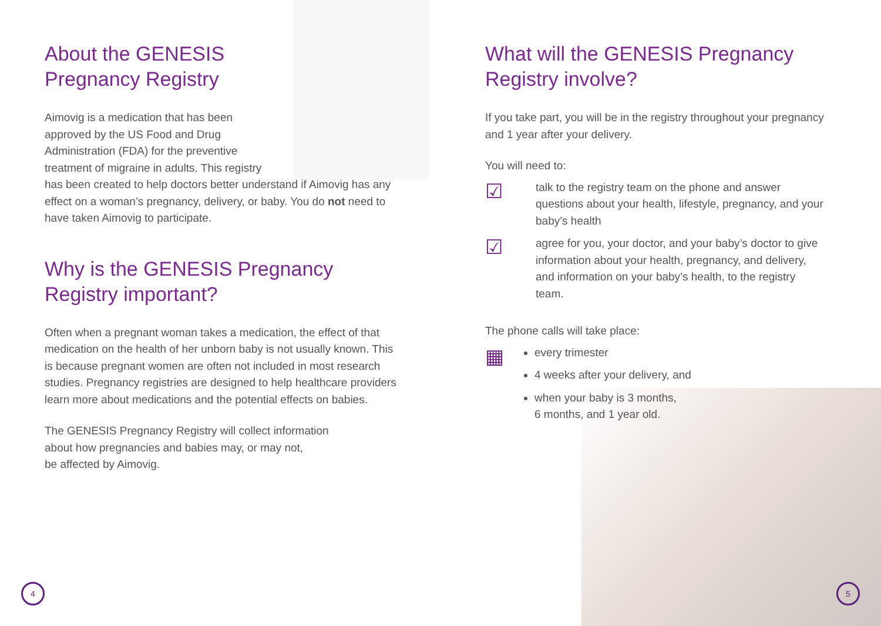About the GENESIS
Pregnancy Registry
Aimovig is a medication that has been
approved by the US Food and Drug
Administration (FDA) for the preventive
treatment of migraine in adults. This registry
has been created to help doctors better understand if Aimovig has any effect on a woman’s pregnancy, delivery, or baby. You do not need to have taken Aimovig to participate.
Why is the GENESIS Pregnancy
Registry important?
Often when a pregnant woman takes a medication, the effect of that medication on the health of her unborn baby is not usually known. This is because pregnant women are often not included in most research studies. Pregnancy registries are designed to help healthcare providers learn more about medications and the potential effects on babies.
The GENESIS Pregnancy Registry will collect information
about how pregnancies and babies may, or may not,
be affected by Aimovig.
What will the GENESIS Pregnancy
Registry involve?
If you take part, you will be in the registry throughout your pregnancy and 1 year after your delivery.
You will need to:
☑
talk to the registry team on the phone and answer questions about your health, lifestyle, pregnancy, and your baby’s health
☑
agree for you, your doctor, and your baby’s doctor to give information about your health, pregnancy, and delivery, and information on your baby’s health, to the registry team.
The phone calls will take place:
▦
every trimester
4 weeks after your delivery, and
when your baby is 3 months,
6 months, and 1 year old.
4 5